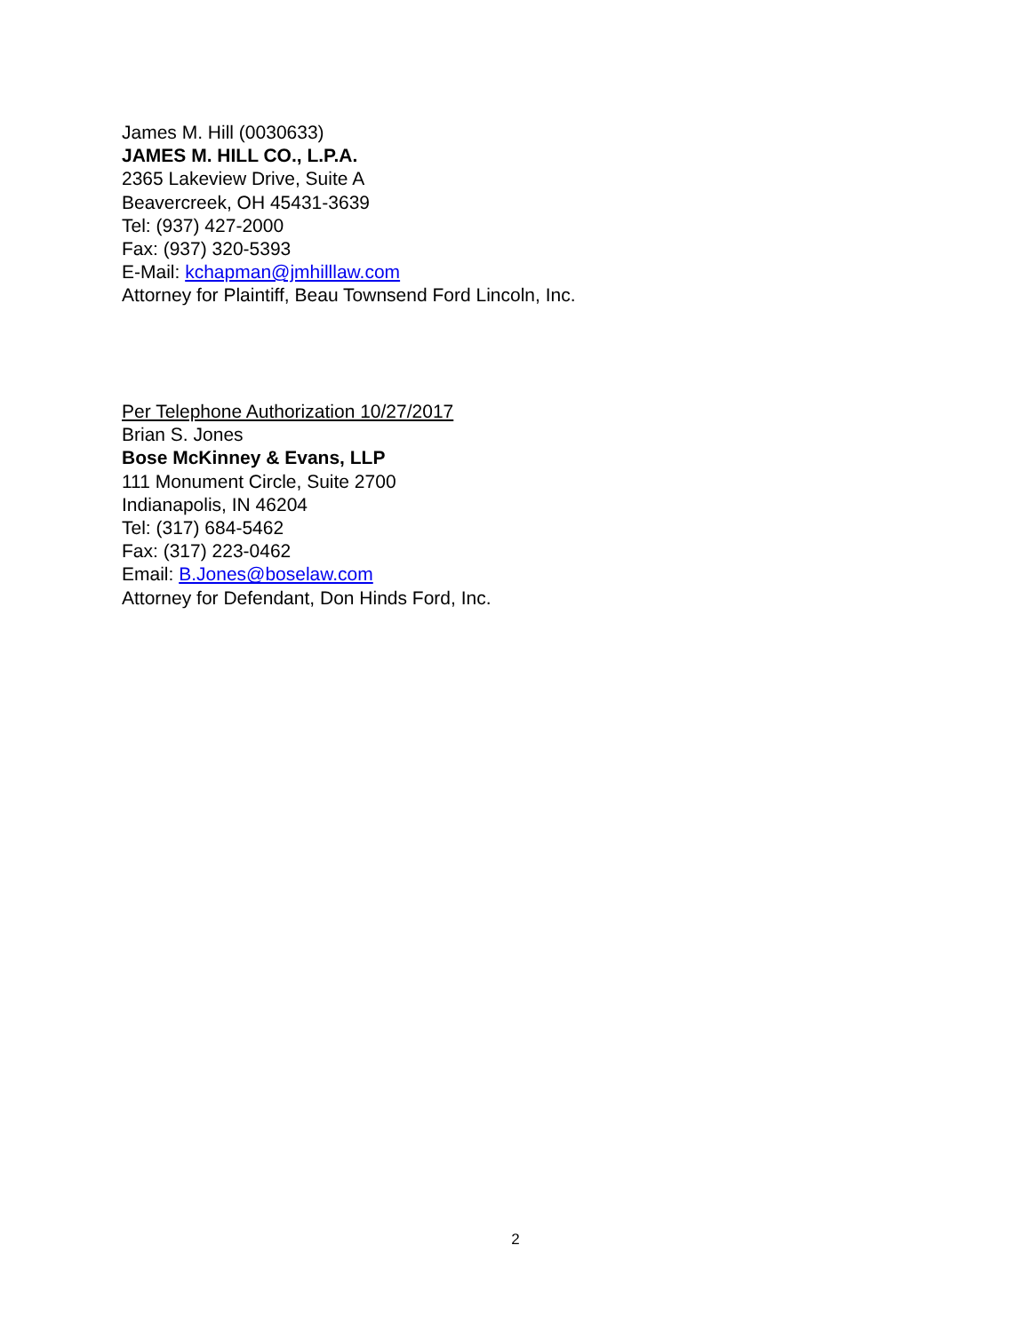James M. Hill (0030633)
JAMES M. HILL CO., L.P.A.
2365 Lakeview Drive, Suite A
Beavercreek, OH 45431-3639
Tel: (937) 427-2000
Fax: (937) 320-5393
E-Mail: kchapman@jmhilllaw.com
Attorney for Plaintiff, Beau Townsend Ford Lincoln, Inc.
Per Telephone Authorization 10/27/2017
Brian S. Jones
Bose McKinney & Evans, LLP
111 Monument Circle, Suite 2700
Indianapolis, IN 46204
Tel: (317) 684-5462
Fax: (317) 223-0462
Email: B.Jones@boselaw.com
Attorney for Defendant, Don Hinds Ford, Inc.
2